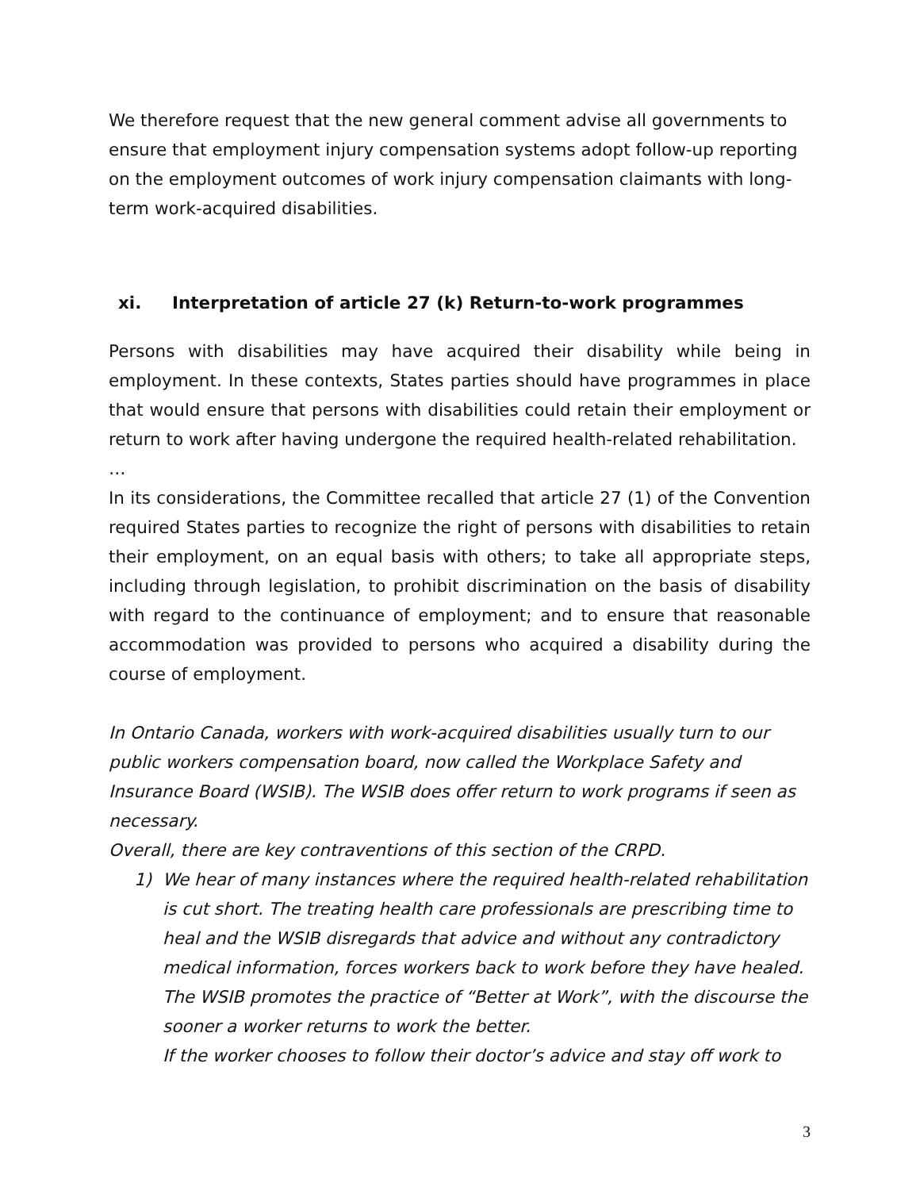We therefore request that the new general comment advise all governments to ensure that employment injury compensation systems adopt follow-up reporting on the employment outcomes of work injury compensation claimants with long-term work-acquired disabilities.
xi. Interpretation of article 27 (k) Return-to-work programmes
Persons with disabilities may have acquired their disability while being in employment. In these contexts, States parties should have programmes in place that would ensure that persons with disabilities could retain their employment or return to work after having undergone the required health-related rehabilitation.
…
In its considerations, the Committee recalled that article 27 (1) of the Convention required States parties to recognize the right of persons with disabilities to retain their employment, on an equal basis with others; to take all appropriate steps, including through legislation, to prohibit discrimination on the basis of disability with regard to the continuance of employment; and to ensure that reasonable accommodation was provided to persons who acquired a disability during the course of employment.
In Ontario Canada, workers with work-acquired disabilities usually turn to our public workers compensation board, now called the Workplace Safety and Insurance Board (WSIB). The WSIB does offer return to work programs if seen as necessary.
Overall, there are key contraventions of this section of the CRPD.
1) We hear of many instances where the required health-related rehabilitation is cut short. The treating health care professionals are prescribing time to heal and the WSIB disregards that advice and without any contradictory medical information, forces workers back to work before they have healed. The WSIB promotes the practice of “Better at Work”, with the discourse the sooner a worker returns to work the better.
If the worker chooses to follow their doctor’s advice and stay off work to
3